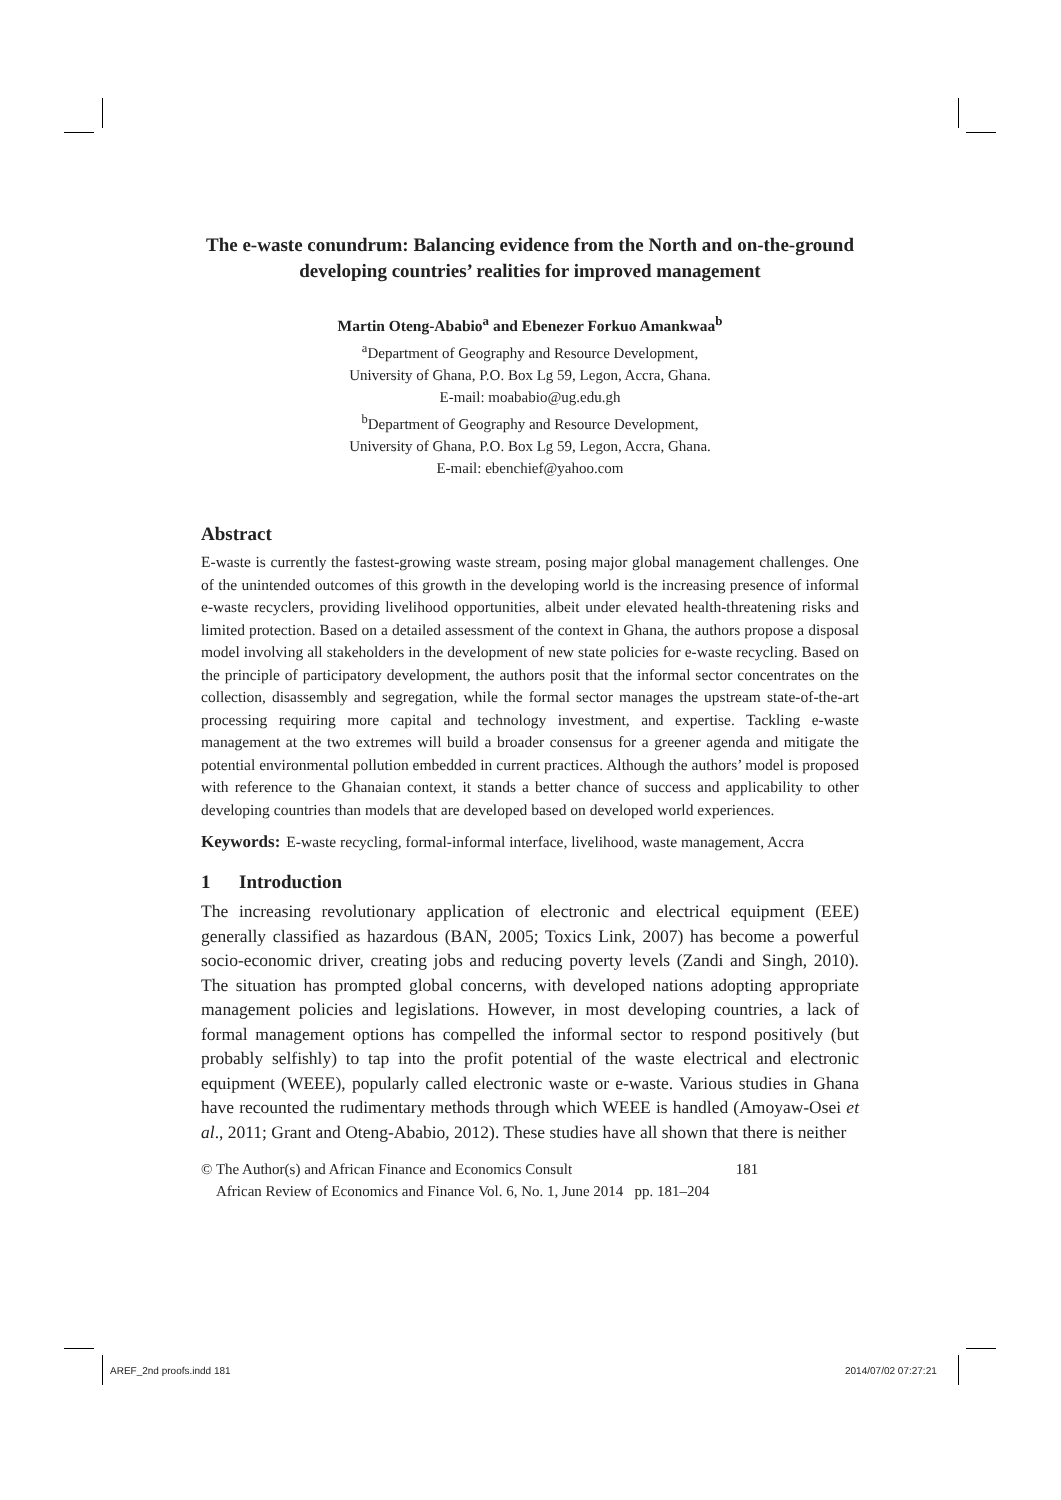The e-waste conundrum: Balancing evidence from the North and on-the-ground developing countries’ realities for improved management
Martin Oteng-Ababio<sup>a</sup> and Ebenezer Forkuo Amankwaa<sup>b</sup>
<sup>a</sup> Department of Geography and Resource Development,
University of Ghana, P.O. Box Lg 59, Legon, Accra, Ghana.
E-mail: moababio@ug.edu.gh
<sup>b</sup> Department of Geography and Resource Development,
University of Ghana, P.O. Box Lg 59, Legon, Accra, Ghana.
E-mail: ebenchief@yahoo.com
Abstract
E-waste is currently the fastest-growing waste stream, posing major global management challenges. One of the unintended outcomes of this growth in the developing world is the increasing presence of informal e-waste recyclers, providing livelihood opportunities, albeit under elevated health-threatening risks and limited protection. Based on a detailed assessment of the context in Ghana, the authors propose a disposal model involving all stakeholders in the development of new state policies for e-waste recycling. Based on the principle of participatory development, the authors posit that the informal sector concentrates on the collection, disassembly and segregation, while the formal sector manages the upstream state-of-the-art processing requiring more capital and technology investment, and expertise. Tackling e-waste management at the two extremes will build a broader consensus for a greener agenda and mitigate the potential environmental pollution embedded in current practices. Although the authors’ model is proposed with reference to the Ghanaian context, it stands a better chance of success and applicability to other developing countries than models that are developed based on developed world experiences.
Keywords: E-waste recycling, formal-informal interface, livelihood, waste management, Accra
1 Introduction
The increasing revolutionary application of electronic and electrical equipment (EEE) generally classified as hazardous (BAN, 2005; Toxics Link, 2007) has become a powerful socio-economic driver, creating jobs and reducing poverty levels (Zandi and Singh, 2010). The situation has prompted global concerns, with developed nations adopting appropriate management policies and legislations. However, in most developing countries, a lack of formal management options has compelled the informal sector to respond positively (but probably selfishly) to tap into the profit potential of the waste electrical and electronic equipment (WEEE), popularly called electronic waste or e-waste. Various studies in Ghana have recounted the rudimentary methods through which WEEE is handled (Amoyaw-Osei et al., 2011; Grant and Oteng-Ababio, 2012). These studies have all shown that there is neither
© The Author(s) and African Finance and Economics Consult 181
African Review of Economics and Finance Vol. 6, No. 1, June 2014 pp. 181–204
AREF_2nd proofs.indd 181 2014/07/02 07:27:21